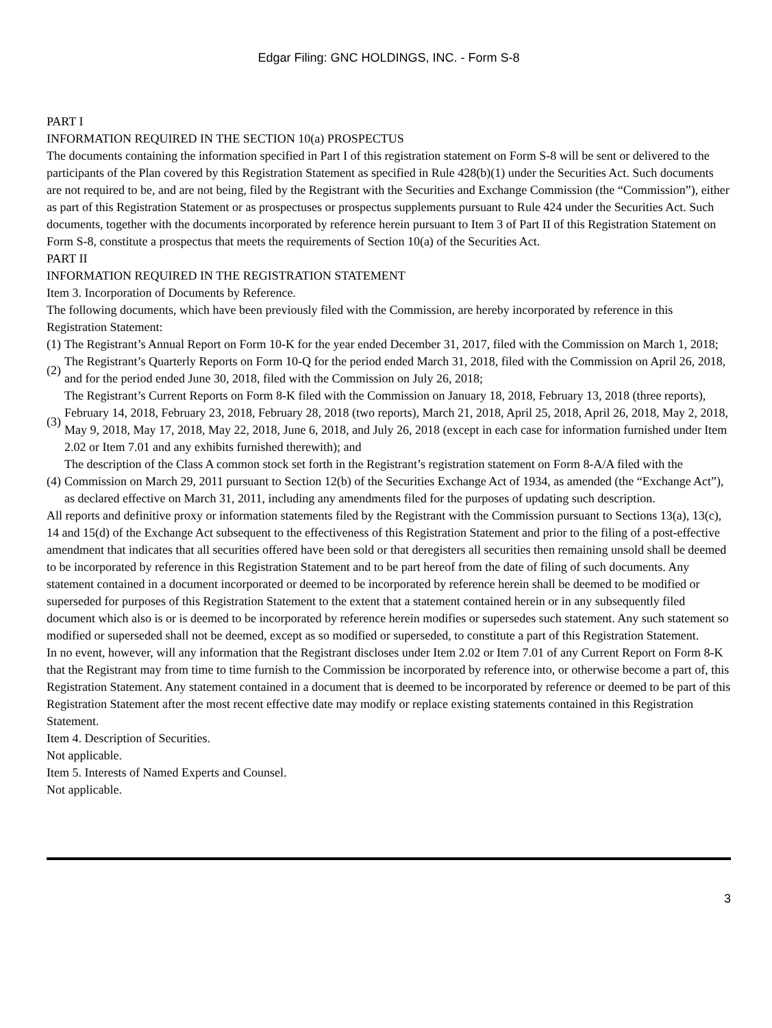Edgar Filing: GNC HOLDINGS, INC. - Form S-8
PART I
INFORMATION REQUIRED IN THE SECTION 10(a) PROSPECTUS
The documents containing the information specified in Part I of this registration statement on Form S-8 will be sent or delivered to the participants of the Plan covered by this Registration Statement as specified in Rule 428(b)(1) under the Securities Act. Such documents are not required to be, and are not being, filed by the Registrant with the Securities and Exchange Commission (the “Commission”), either as part of this Registration Statement or as prospectuses or prospectus supplements pursuant to Rule 424 under the Securities Act. Such documents, together with the documents incorporated by reference herein pursuant to Item 3 of Part II of this Registration Statement on Form S-8, constitute a prospectus that meets the requirements of Section 10(a) of the Securities Act.
PART II
INFORMATION REQUIRED IN THE REGISTRATION STATEMENT
Item 3. Incorporation of Documents by Reference.
The following documents, which have been previously filed with the Commission, are hereby incorporated by reference in this Registration Statement:
(1) The Registrant’s Annual Report on Form 10-K for the year ended December 31, 2017, filed with the Commission on March 1, 2018;
(2) The Registrant’s Quarterly Reports on Form 10-Q for the period ended March 31, 2018, filed with the Commission on April 26, 2018, and for the period ended June 30, 2018, filed with the Commission on July 26, 2018;
(3) The Registrant’s Current Reports on Form 8-K filed with the Commission on January 18, 2018, February 13, 2018 (three reports), February 14, 2018, February 23, 2018, February 28, 2018 (two reports), March 21, 2018, April 25, 2018, April 26, 2018, May 2, 2018, May 9, 2018, May 17, 2018, May 22, 2018, June 6, 2018, and July 26, 2018 (except in each case for information furnished under Item 2.02 or Item 7.01 and any exhibits furnished therewith); and
(4) The description of the Class A common stock set forth in the Registrant’s registration statement on Form 8-A/A filed with the Commission on March 29, 2011 pursuant to Section 12(b) of the Securities Exchange Act of 1934, as amended (the “Exchange Act”), as declared effective on March 31, 2011, including any amendments filed for the purposes of updating such description.
All reports and definitive proxy or information statements filed by the Registrant with the Commission pursuant to Sections 13(a), 13(c), 14 and 15(d) of the Exchange Act subsequent to the effectiveness of this Registration Statement and prior to the filing of a post-effective amendment that indicates that all securities offered have been sold or that deregisters all securities then remaining unsold shall be deemed to be incorporated by reference in this Registration Statement and to be part hereof from the date of filing of such documents. Any statement contained in a document incorporated or deemed to be incorporated by reference herein shall be deemed to be modified or superseded for purposes of this Registration Statement to the extent that a statement contained herein or in any subsequently filed document which also is or is deemed to be incorporated by reference herein modifies or supersedes such statement. Any such statement so modified or superseded shall not be deemed, except as so modified or superseded, to constitute a part of this Registration Statement.
In no event, however, will any information that the Registrant discloses under Item 2.02 or Item 7.01 of any Current Report on Form 8-K that the Registrant may from time to time furnish to the Commission be incorporated by reference into, or otherwise become a part of, this Registration Statement. Any statement contained in a document that is deemed to be incorporated by reference or deemed to be part of this Registration Statement after the most recent effective date may modify or replace existing statements contained in this Registration Statement.
Item 4. Description of Securities.
Not applicable.
Item 5. Interests of Named Experts and Counsel.
Not applicable.
3